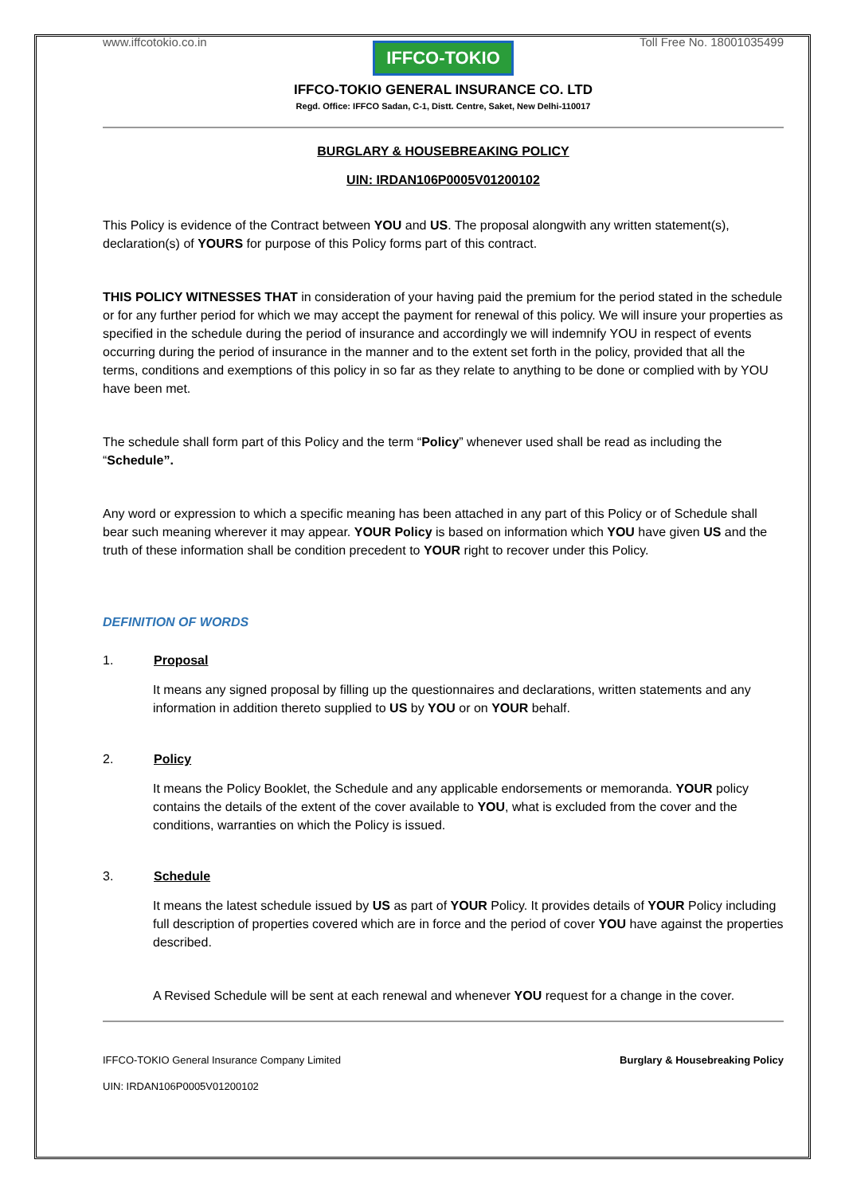www.iffcotokio.co.in Toll Free No. 18001035499
IFFCO-TOKIO
IFFCO-TOKIO GENERAL INSURANCE CO. LTD
Regd. Office: IFFCO Sadan, C-1, Distt. Centre, Saket, New Delhi-110017
BURGLARY & HOUSEBREAKING POLICY
UIN: IRDAN106P0005V01200102
This Policy is evidence of the Contract between YOU and US. The proposal alongwith any written statement(s), declaration(s) of YOURS for purpose of this Policy forms part of this contract.
THIS POLICY WITNESSES THAT in consideration of your having paid the premium for the period stated in the schedule or for any further period for which we may accept the payment for renewal of this policy. We will insure your properties as specified in the schedule during the period of insurance and accordingly we will indemnify YOU in respect of events occurring during the period of insurance in the manner and to the extent set forth in the policy, provided that all the terms, conditions and exemptions of this policy in so far as they relate to anything to be done or complied with by YOU have been met.
The schedule shall form part of this Policy and the term “Policy” whenever used shall be read as including the “Schedule”.
Any word or expression to which a specific meaning has been attached in any part of this Policy or of Schedule shall bear such meaning wherever it may appear. YOUR Policy is based on information which YOU have given US and the truth of these information shall be condition precedent to YOUR right to recover under this Policy.
DEFINITION OF WORDS
1. Proposal
It means any signed proposal by filling up the questionnaires and declarations, written statements and any information in addition thereto supplied to US by YOU or on YOUR behalf.
2. Policy
It means the Policy Booklet, the Schedule and any applicable endorsements or memoranda. YOUR policy contains the details of the extent of the cover available to YOU, what is excluded from the cover and the conditions, warranties on which the Policy is issued.
3. Schedule
It means the latest schedule issued by US as part of YOUR Policy. It provides details of YOUR Policy including full description of properties covered which are in force and the period of cover YOU have against the properties described.
A Revised Schedule will be sent at each renewal and whenever YOU request for a change in the cover.
IFFCO-TOKIO General Insurance Company Limited Burglary & Housebreaking Policy
UIN: IRDAN106P0005V01200102